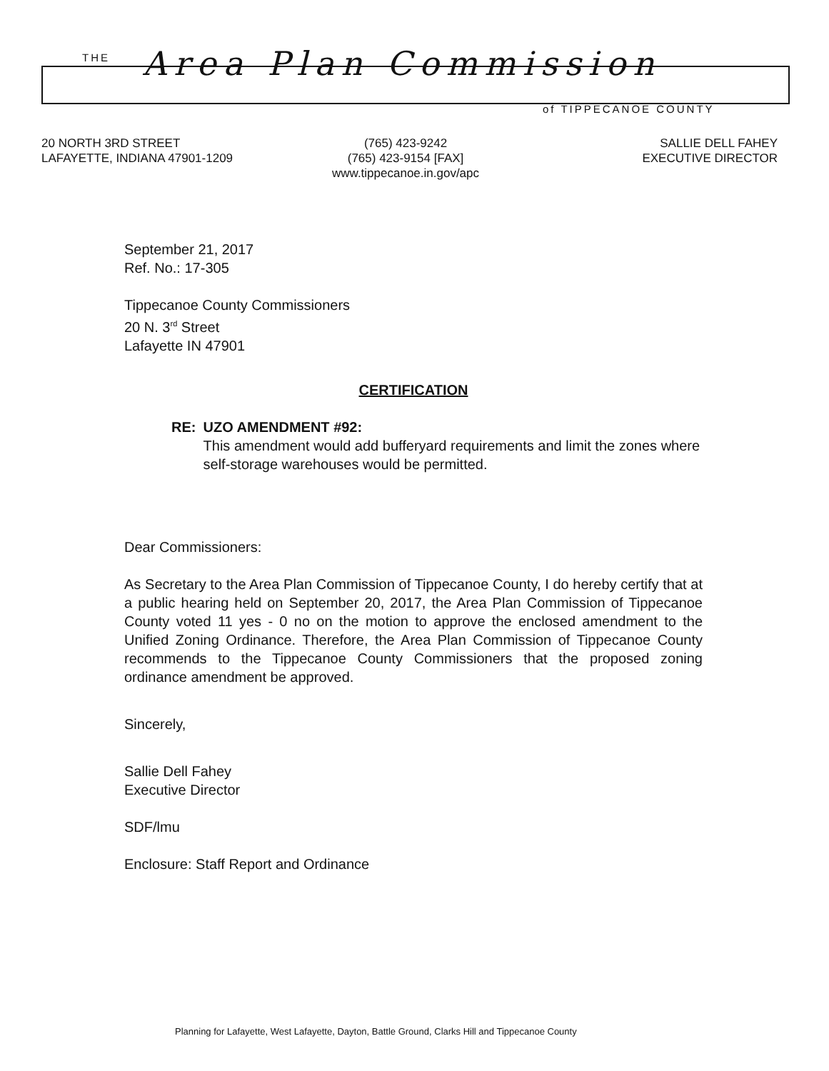THE Area Plan Commission
of TIPPECANOE COUNTY
20 NORTH 3RD STREET
LAFAYETTE, INDIANA 47901-1209
(765) 423-9242
(765) 423-9154 [FAX]
www.tippecanoe.in.gov/apc
SALLIE DELL FAHEY
EXECUTIVE DIRECTOR
September 21, 2017
Ref. No.: 17-305
Tippecanoe County Commissioners
20 N. 3<sup>rd</sup> Street
Lafayette IN 47901
CERTIFICATION
RE: UZO AMENDMENT #92:
This amendment would add bufferyard requirements and limit the zones where self-storage warehouses would be permitted.
Dear Commissioners:
As Secretary to the Area Plan Commission of Tippecanoe County, I do hereby certify that at a public hearing held on September 20, 2017, the Area Plan Commission of Tippecanoe County voted 11 yes - 0 no on the motion to approve the enclosed amendment to the Unified Zoning Ordinance. Therefore, the Area Plan Commission of Tippecanoe County recommends to the Tippecanoe County Commissioners that the proposed zoning ordinance amendment be approved.
Sincerely,
Sallie Dell Fahey
Executive Director
SDF/lmu
Enclosure: Staff Report and Ordinance
Planning for Lafayette, West Lafayette, Dayton, Battle Ground, Clarks Hill and Tippecanoe County